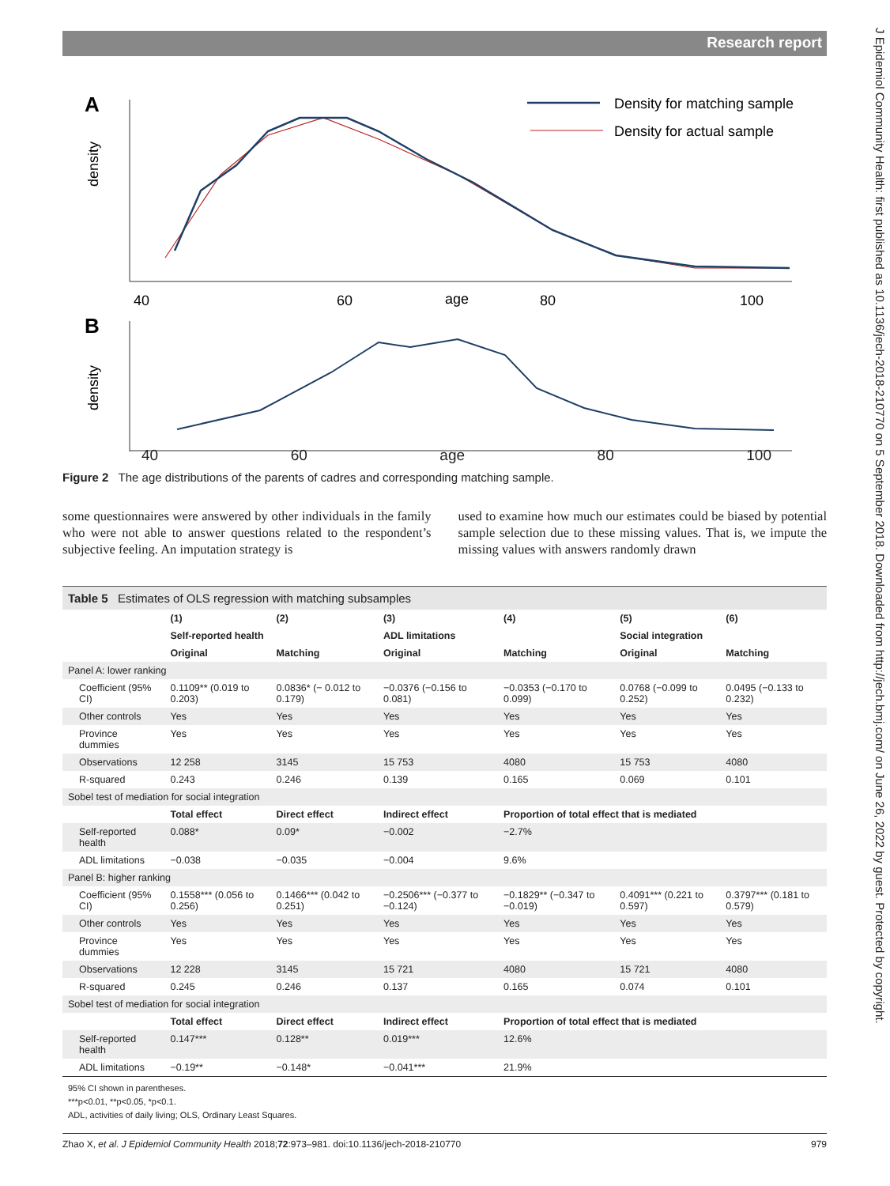J Epidemiol Community Health: first published as 10.1136/jech-2018-210770 on 5 September 2018. Downloaded from http://jech.bmj.com/ on June 26, 2022 by guest. Protected by copyright.
Research report
A
density
40
60
age
80
100
Density for matching sample
Density for actual sample
B
density
40 60 age 80 100
Figure 2 The age distributions of the parents of cadres and corresponding matching sample.
some questionnaires were answered by other individuals in the family who were not able to answer questions related to the respondent’s subjective feeling. An imputation strategy is
used to examine how much our estimates could be biased by potential sample selection due to these missing values. That is, we impute the missing values with answers randomly drawn
Table 5 Estimates of OLS regression with matching subsamples
| | (1) | (2) | (3) | (4) | (5) | (6) |
| | Self-reported health | | ADL limitations | | Social integration | |
| | Original | Matching | Original | Matching | Original | Matching |
| Panel A: lower ranking | | | | | | |
| Coefficient (95% CI) | 0.1109** (0.019 to 0.203) | 0.0836* (− 0.012 to 0.179) | −0.0376 (−0.156 to 0.081) | −0.0353 (−0.170 to 0.099) | 0.0768 (−0.099 to 0.252) | 0.0495 (−0.133 to 0.232) |
| Other controls | Yes | Yes | Yes | Yes | Yes | Yes |
| Province dummies | Yes | Yes | Yes | Yes | Yes | Yes |
| Observations | 12 258 | 3145 | 15 753 | 4080 | 15 753 | 4080 |
| R-squared | 0.243 | 0.246 | 0.139 | 0.165 | 0.069 | 0.101 |
| Sobel test of mediation for social integration | | | | | | |
| | Total effect | Direct effect | Indirect effect | Proportion of total effect that is mediated | | |
| Self-reported health | 0.088* | 0.09* | −0.002 | −2.7% | | |
| ADL limitations | −0.038 | −0.035 | −0.004 | 9.6% | | |
| Panel B: higher ranking | | | | | | |
| Coefficient (95% CI) | 0.1558*** (0.056 to 0.256) | 0.1466*** (0.042 to 0.251) | −0.2506*** (−0.377 to −0.124) | −0.1829** (−0.347 to −0.019) | 0.4091*** (0.221 to 0.597) | 0.3797*** (0.181 to 0.579) |
| Other controls | Yes | Yes | Yes | Yes | Yes | Yes |
| Province dummies | Yes | Yes | Yes | Yes | Yes | Yes |
| Observations | 12 228 | 3145 | 15 721 | 4080 | 15 721 | 4080 |
| R-squared | 0.245 | 0.246 | 0.137 | 0.165 | 0.074 | 0.101 |
| Sobel test of mediation for social integration | | | | | | |
| | Total effect | Direct effect | Indirect effect | Proportion of total effect that is mediated | | |
| Self-reported health | 0.147*** | 0.128** | 0.019*** | 12.6% | | |
| ADL limitations | −0.19** | −0.148* | −0.041*** | 21.9% | | |
95% CI shown in parentheses.
***p<0.01, **p<0.05, *p<0.1.
ADL, activities of daily living; OLS, Ordinary Least Squares.
Zhao X, et al. J Epidemiol Community Health 2018;72:973–981. doi:10.1136/jech-2018-210770 979